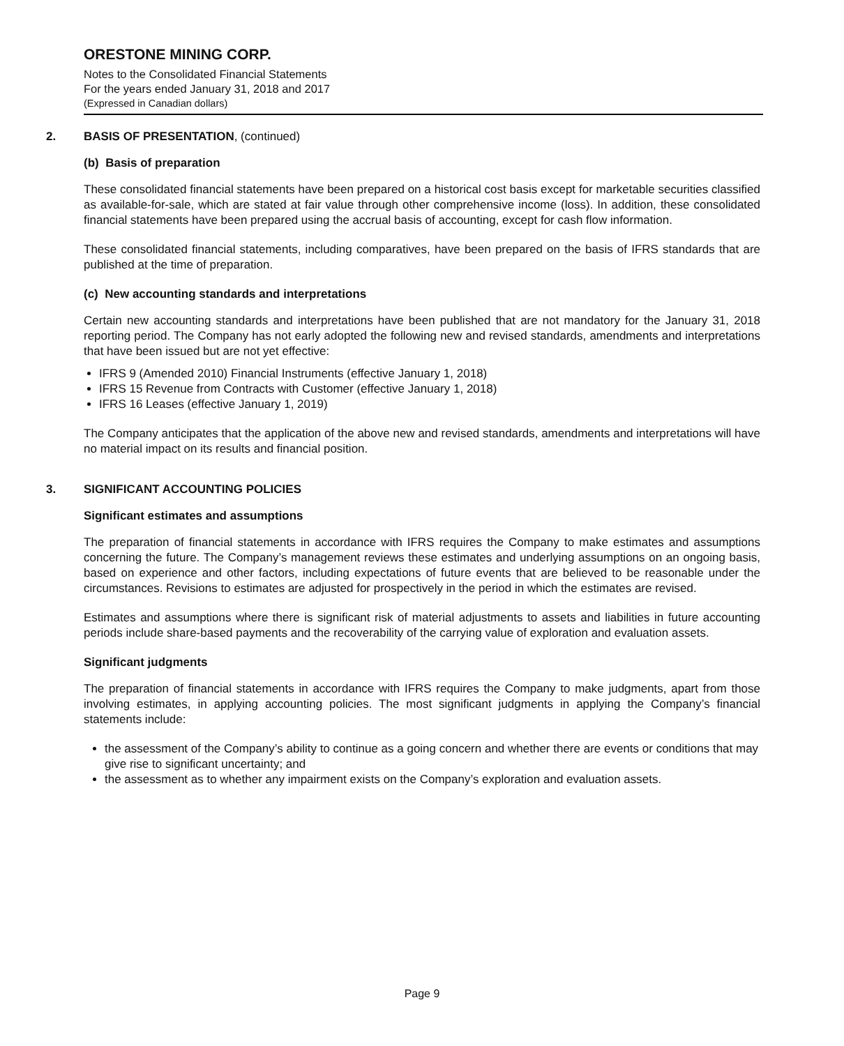ORESTONE MINING CORP.
Notes to the Consolidated Financial Statements
For the years ended January 31, 2018 and 2017
(Expressed in Canadian dollars)
2. BASIS OF PRESENTATION, (continued)
(b) Basis of preparation
These consolidated financial statements have been prepared on a historical cost basis except for marketable securities classified as available-for-sale, which are stated at fair value through other comprehensive income (loss). In addition, these consolidated financial statements have been prepared using the accrual basis of accounting, except for cash flow information.
These consolidated financial statements, including comparatives, have been prepared on the basis of IFRS standards that are published at the time of preparation.
(c) New accounting standards and interpretations
Certain new accounting standards and interpretations have been published that are not mandatory for the January 31, 2018 reporting period. The Company has not early adopted the following new and revised standards, amendments and interpretations that have been issued but are not yet effective:
IFRS 9 (Amended 2010) Financial Instruments (effective January 1, 2018)
IFRS 15 Revenue from Contracts with Customer (effective January 1, 2018)
IFRS 16 Leases (effective January 1, 2019)
The Company anticipates that the application of the above new and revised standards, amendments and interpretations will have no material impact on its results and financial position.
3. SIGNIFICANT ACCOUNTING POLICIES
Significant estimates and assumptions
The preparation of financial statements in accordance with IFRS requires the Company to make estimates and assumptions concerning the future. The Company’s management reviews these estimates and underlying assumptions on an ongoing basis, based on experience and other factors, including expectations of future events that are believed to be reasonable under the circumstances. Revisions to estimates are adjusted for prospectively in the period in which the estimates are revised.
Estimates and assumptions where there is significant risk of material adjustments to assets and liabilities in future accounting periods include share-based payments and the recoverability of the carrying value of exploration and evaluation assets.
Significant judgments
The preparation of financial statements in accordance with IFRS requires the Company to make judgments, apart from those involving estimates, in applying accounting policies. The most significant judgments in applying the Company’s financial statements include:
the assessment of the Company’s ability to continue as a going concern and whether there are events or conditions that may give rise to significant uncertainty; and
the assessment as to whether any impairment exists on the Company’s exploration and evaluation assets.
Page 9